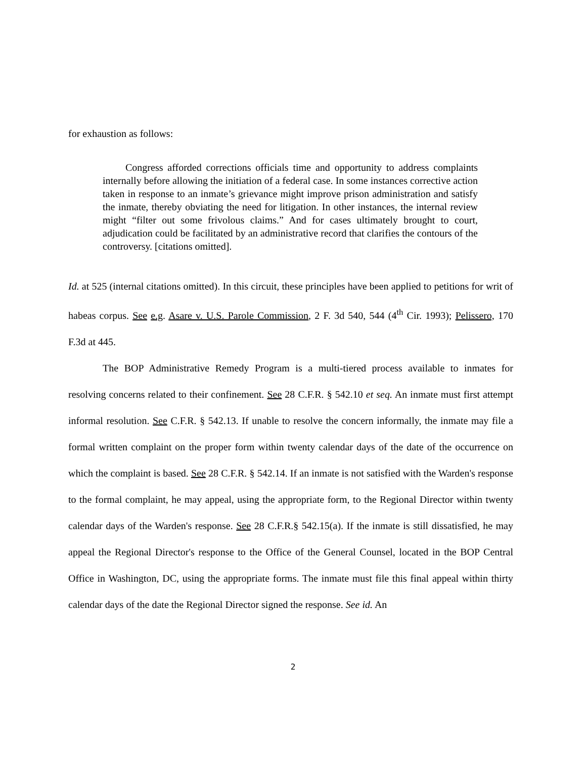for exhaustion as follows:
Congress afforded corrections officials time and opportunity to address complaints internally before allowing the initiation of a federal case. In some instances corrective action taken in response to an inmate’s grievance might improve prison administration and satisfy the inmate, thereby obviating the need for litigation. In other instances, the internal review might “filter out some frivolous claims.” And for cases ultimately brought to court, adjudication could be facilitated by an administrative record that clarifies the contours of the controversy. [citations omitted].
Id. at 525 (internal citations omitted). In this circuit, these principles have been applied to petitions for writ of habeas corpus. See e.g. Asare v. U.S. Parole Commission, 2 F. 3d 540, 544 (4<sup>th</sup> Cir. 1993); Pelissero, 170 F.3d at 445.
The BOP Administrative Remedy Program is a multi-tiered process available to inmates for resolving concerns related to their confinement. See 28 C.F.R. § 542.10 et seq. An inmate must first attempt informal resolution. See C.F.R. § 542.13. If unable to resolve the concern informally, the inmate may file a formal written complaint on the proper form within twenty calendar days of the date of the occurrence on which the complaint is based. See 28 C.F.R. § 542.14. If an inmate is not satisfied with the Warden's response to the formal complaint, he may appeal, using the appropriate form, to the Regional Director within twenty calendar days of the Warden's response. See 28 C.F.R.§ 542.15(a). If the inmate is still dissatisfied, he may appeal the Regional Director's response to the Office of the General Counsel, located in the BOP Central Office in Washington, DC, using the appropriate forms. The inmate must file this final appeal within thirty calendar days of the date the Regional Director signed the response. See id. An
2